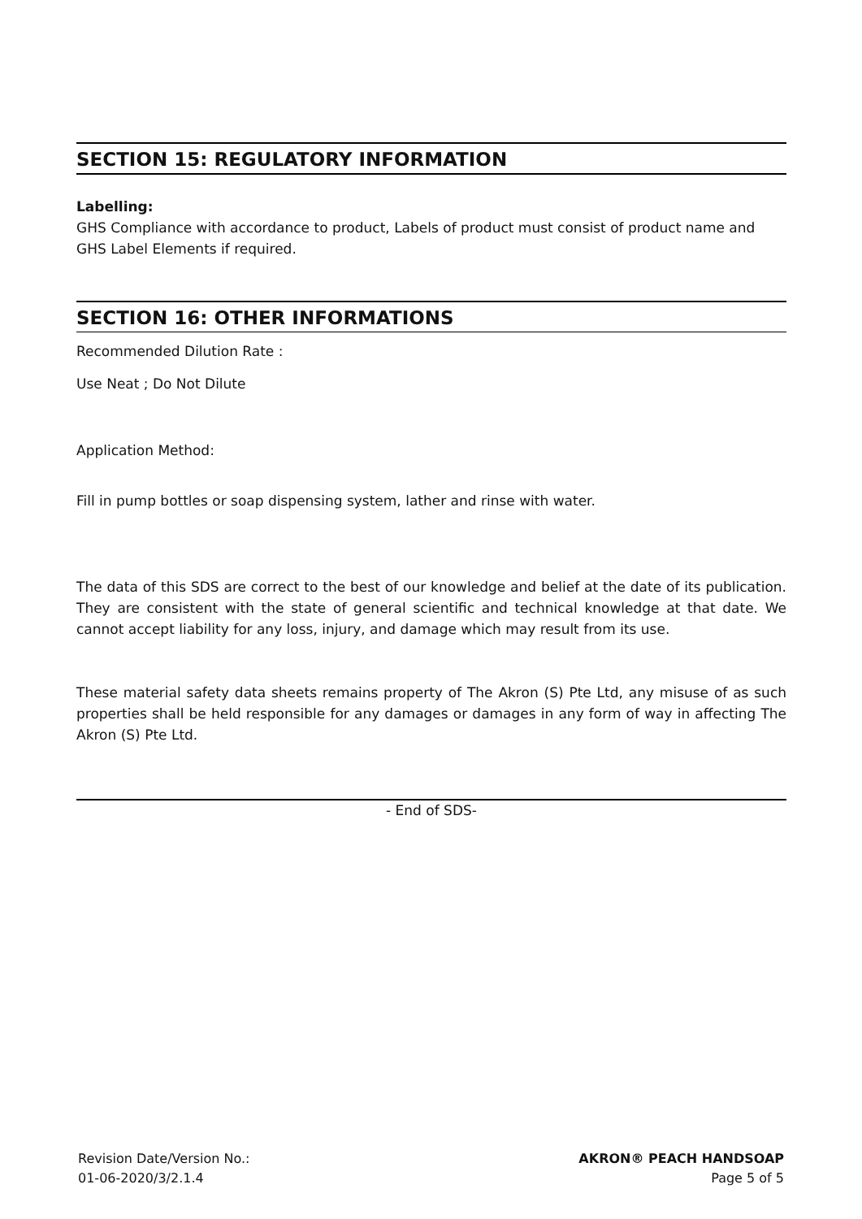SECTION 15: REGULATORY INFORMATION
Labelling:
GHS Compliance with accordance to product, Labels of product must consist of product name and GHS Label Elements if required.
SECTION 16: OTHER INFORMATIONS
Recommended Dilution Rate :
Use Neat ; Do Not Dilute
Application Method:
Fill in pump bottles or soap dispensing system, lather and rinse with water.
The data of this SDS are correct to the best of our knowledge and belief at the date of its publication. They are consistent with the state of general scientific and technical knowledge at that date. We cannot accept liability for any loss, injury, and damage which may result from its use.
These material safety data sheets remains property of The Akron (S) Pte Ltd, any misuse of as such properties shall be held responsible for any damages or damages in any form of way in affecting The Akron (S) Pte Ltd.
- End of SDS-
Revision Date/Version No.:
01-06-2020/3/2.1.4
AKRON® PEACH HANDSOAP
Page 5 of 5